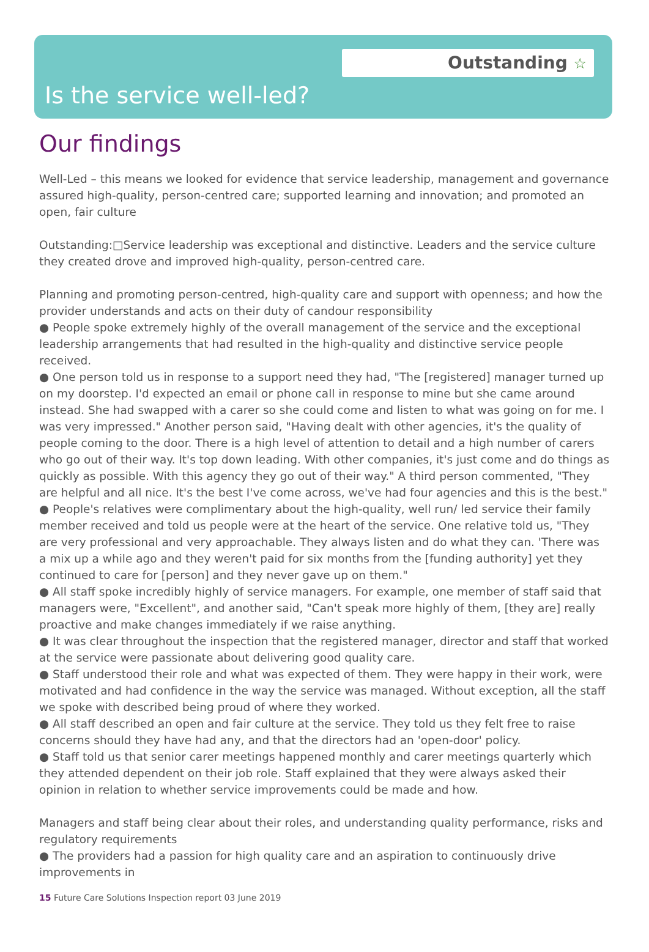Outstanding ☆
Is the service well-led?
Our findings
Well-Led – this means we looked for evidence that service leadership, management and governance assured high-quality, person-centred care; supported learning and innovation; and promoted an open, fair culture
Outstanding:□Service leadership was exceptional and distinctive. Leaders and the service culture they created drove and improved high-quality, person-centred care.
Planning and promoting person-centred, high-quality care and support with openness; and how the provider understands and acts on their duty of candour responsibility
● People spoke extremely highly of the overall management of the service and the exceptional leadership arrangements that had resulted in the high-quality and distinctive service people received.
● One person told us in response to a support need they had, "The [registered] manager turned up on my doorstep. I'd expected an email or phone call in response to mine but she came around instead. She had swapped with a carer so she could come and listen to what was going on for me. I was very impressed." Another person said, "Having dealt with other agencies, it's the quality of people coming to the door. There is a high level of attention to detail and a high number of carers who go out of their way. It's top down leading. With other companies, it's just come and do things as quickly as possible. With this agency they go out of their way." A third person commented, "They are helpful and all nice. It's the best I've come across, we've had four agencies and this is the best."
● People's relatives were complimentary about the high-quality, well run/ led service their family member received and told us people were at the heart of the service. One relative told us, "They are very professional and very approachable. They always listen and do what they can. 'There was a mix up a while ago and they weren't paid for six months from the [funding authority] yet they continued to care for [person] and they never gave up on them."
● All staff spoke incredibly highly of service managers. For example, one member of staff said that managers were, "Excellent", and another said, "Can't speak more highly of them, [they are] really proactive and make changes immediately if we raise anything.
● It was clear throughout the inspection that the registered manager, director and staff that worked at the service were passionate about delivering good quality care.
● Staff understood their role and what was expected of them. They were happy in their work, were motivated and had confidence in the way the service was managed. Without exception, all the staff we spoke with described being proud of where they worked.
● All staff described an open and fair culture at the service. They told us they felt free to raise concerns should they have had any, and that the directors had an 'open-door' policy.
● Staff told us that senior carer meetings happened monthly and carer meetings quarterly which they attended dependent on their job role. Staff explained that they were always asked their opinion in relation to whether service improvements could be made and how.
Managers and staff being clear about their roles, and understanding quality performance, risks and regulatory requirements
● The providers had a passion for high quality care and an aspiration to continuously drive improvements in
15 Future Care Solutions Inspection report 03 June 2019